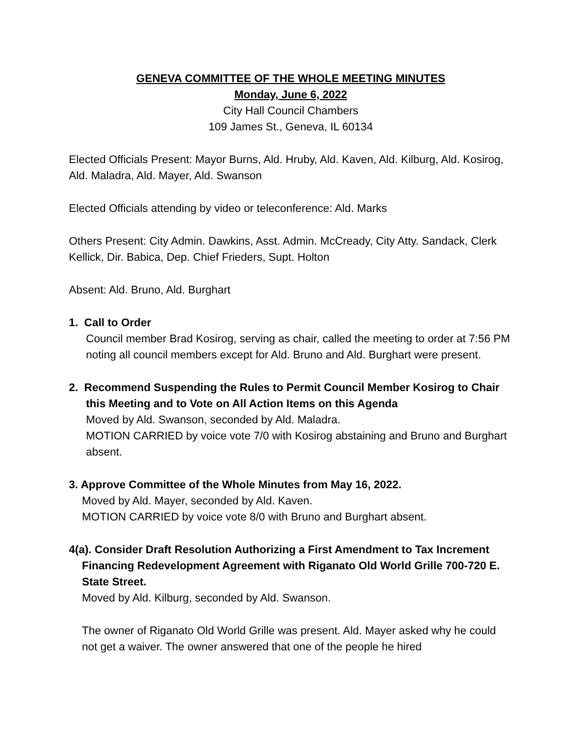GENEVA COMMITTEE OF THE WHOLE MEETING MINUTES
Monday, June 6, 2022
City Hall Council Chambers
109 James St., Geneva, IL 60134
Elected Officials Present: Mayor Burns, Ald. Hruby, Ald. Kaven, Ald. Kilburg, Ald. Kosirog, Ald. Maladra, Ald. Mayer, Ald. Swanson
Elected Officials attending by video or teleconference: Ald. Marks
Others Present: City Admin. Dawkins, Asst. Admin. McCready, City Atty. Sandack, Clerk Kellick, Dir. Babica, Dep. Chief Frieders, Supt. Holton
Absent: Ald. Bruno, Ald. Burghart
1. Call to Order
Council member Brad Kosirog, serving as chair, called the meeting to order at 7:56 PM noting all council members except for Ald. Bruno and Ald. Burghart were present.
2. Recommend Suspending the Rules to Permit Council Member Kosirog to Chair this Meeting and to Vote on All Action Items on this Agenda
Moved by Ald. Swanson, seconded by Ald. Maladra.
MOTION CARRIED by voice vote 7/0 with Kosirog abstaining and Bruno and Burghart absent.
3. Approve Committee of the Whole Minutes from May 16, 2022.
Moved by Ald. Mayer, seconded by Ald. Kaven.
MOTION CARRIED by voice vote 8/0 with Bruno and Burghart absent.
4(a). Consider Draft Resolution Authorizing a First Amendment to Tax Increment Financing Redevelopment Agreement with Riganato Old World Grille 700-720 E. State Street.
Moved by Ald. Kilburg, seconded by Ald. Swanson.
The owner of Riganato Old World Grille was present. Ald. Mayer asked why he could not get a waiver. The owner answered that one of the people he hired